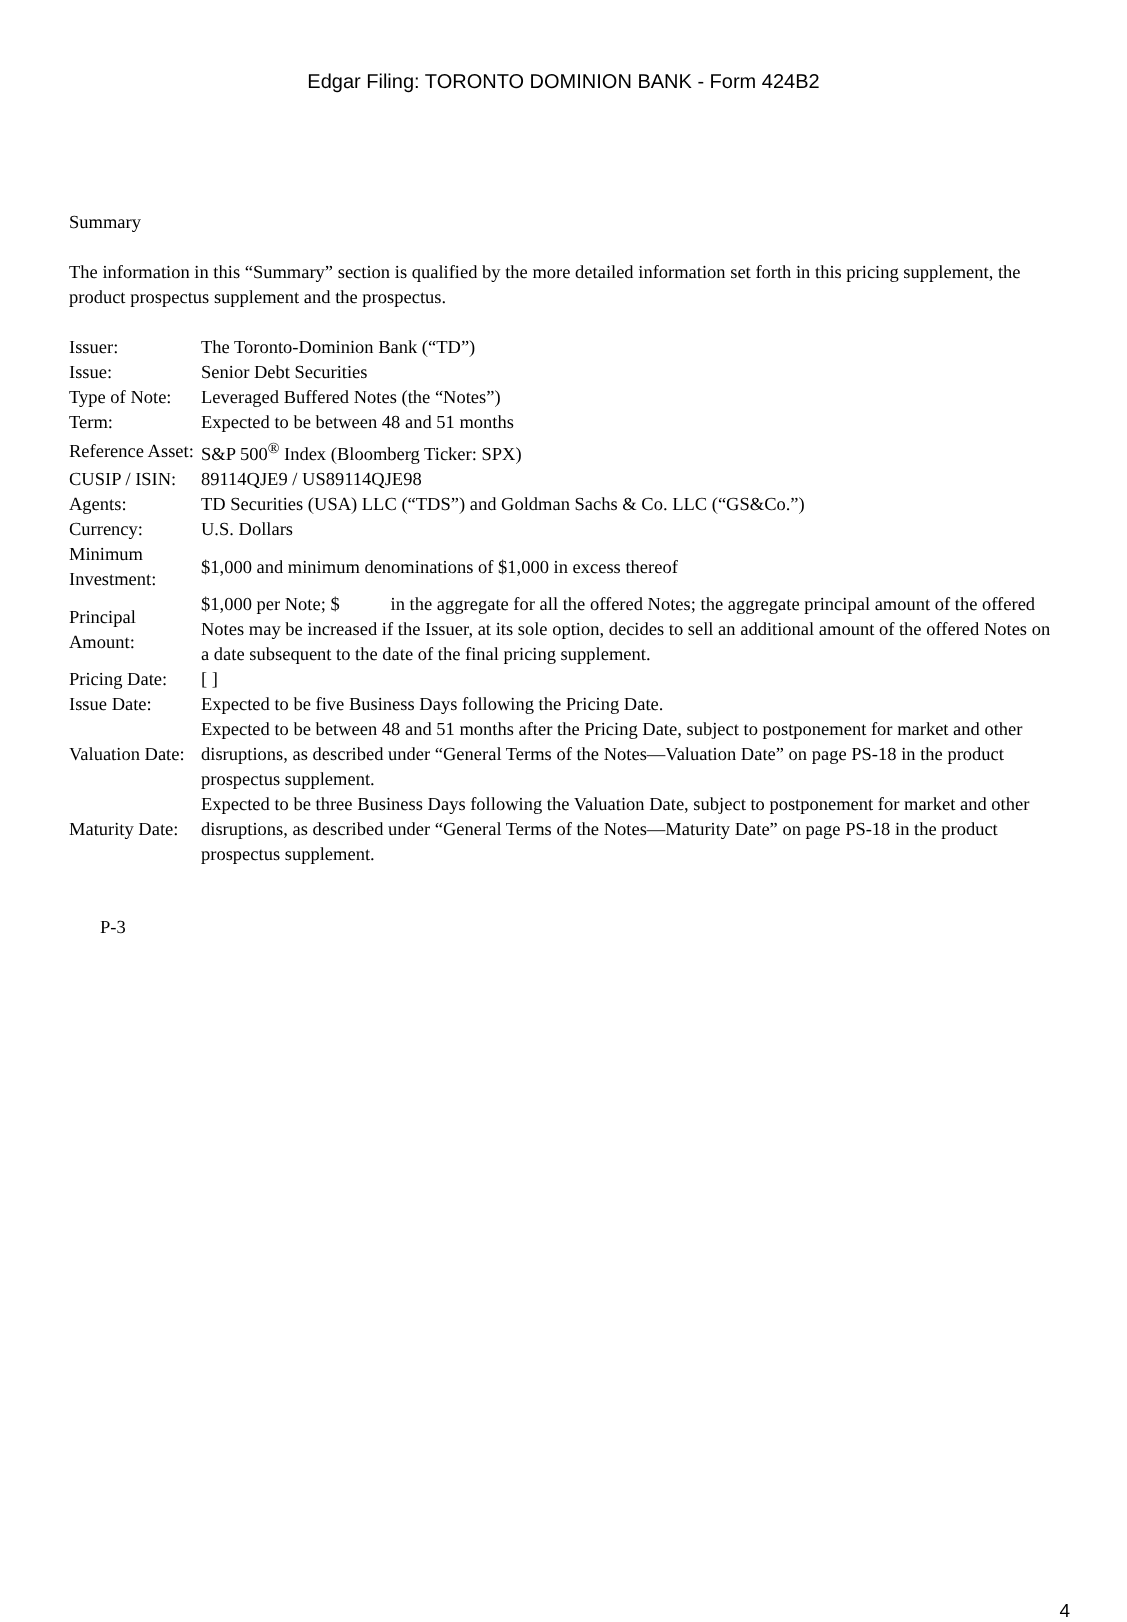Edgar Filing: TORONTO DOMINION BANK - Form 424B2
Summary
The information in this “Summary” section is qualified by the more detailed information set forth in this pricing supplement, the product prospectus supplement and the prospectus.
| Issuer: | The Toronto-Dominion Bank (“TD”) |
| Issue: | Senior Debt Securities |
| Type of Note: | Leveraged Buffered Notes (the “Notes”) |
| Term: | Expected to be between 48 and 51 months |
| Reference Asset: | S&P 500<sup>®</sup> Index (Bloomberg Ticker: SPX) |
| CUSIP / ISIN: | 89114QJE9 / US89114QJE98 |
| Agents: | TD Securities (USA) LLC (“TDS”) and Goldman Sachs & Co. LLC (“GS&Co.”) |
| Currency: | U.S. Dollars |
| Minimum Investment: | $1,000 and minimum denominations of $1,000 in excess thereof |
| Principal Amount: | $1,000 per Note; $ in the aggregate for all the offered Notes; the aggregate principal amount of the offered Notes may be increased if the Issuer, at its sole option, decides to sell an additional amount of the offered Notes on a date subsequent to the date of the final pricing supplement. |
| Pricing Date: | [ ] |
| Issue Date: | Expected to be five Business Days following the Pricing Date. |
| Valuation Date: | Expected to be between 48 and 51 months after the Pricing Date, subject to postponement for market and other disruptions, as described under “General Terms of the Notes—Valuation Date” on page PS-18 in the product prospectus supplement. |
| Maturity Date: | Expected to be three Business Days following the Valuation Date, subject to postponement for market and other disruptions, as described under “General Terms of the Notes—Maturity Date” on page PS-18 in the product prospectus supplement. |
P-3
4